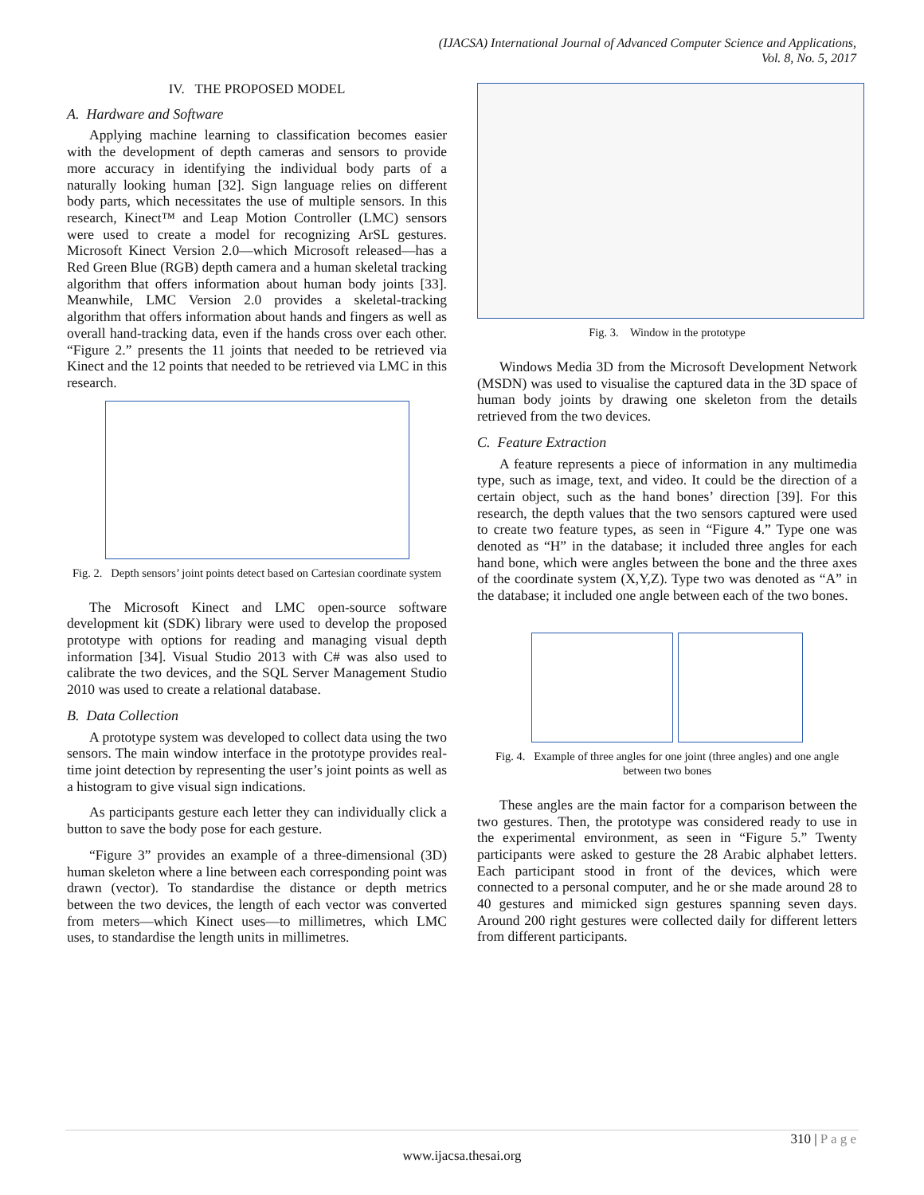(IJACSA) International Journal of Advanced Computer Science and Applications,
Vol. 8, No. 5, 2017
IV. THE PROPOSED MODEL
A. Hardware and Software
Applying machine learning to classification becomes easier with the development of depth cameras and sensors to provide more accuracy in identifying the individual body parts of a naturally looking human [32]. Sign language relies on different body parts, which necessitates the use of multiple sensors. In this research, Kinect™ and Leap Motion Controller (LMC) sensors were used to create a model for recognizing ArSL gestures. Microsoft Kinect Version 2.0—which Microsoft released—has a Red Green Blue (RGB) depth camera and a human skeletal tracking algorithm that offers information about human body joints [33]. Meanwhile, LMC Version 2.0 provides a skeletal-tracking algorithm that offers information about hands and fingers as well as overall hand-tracking data, even if the hands cross over each other. “Figure 2.” presents the 11 joints that needed to be retrieved via Kinect and the 12 points that needed to be retrieved via LMC in this research.
Fig. 2. Depth sensors’ joint points detect based on Cartesian coordinate system
The Microsoft Kinect and LMC open-source software development kit (SDK) library were used to develop the proposed prototype with options for reading and managing visual depth information [34]. Visual Studio 2013 with C# was also used to calibrate the two devices, and the SQL Server Management Studio 2010 was used to create a relational database.
B. Data Collection
A prototype system was developed to collect data using the two sensors. The main window interface in the prototype provides real-time joint detection by representing the user’s joint points as well as a histogram to give visual sign indications.
As participants gesture each letter they can individually click a button to save the body pose for each gesture.
“Figure 3” provides an example of a three-dimensional (3D) human skeleton where a line between each corresponding point was drawn (vector). To standardise the distance or depth metrics between the two devices, the length of each vector was converted from meters—which Kinect uses—to millimetres, which LMC uses, to standardise the length units in millimetres.
Fig. 3. Window in the prototype
Windows Media 3D from the Microsoft Development Network (MSDN) was used to visualise the captured data in the 3D space of human body joints by drawing one skeleton from the details retrieved from the two devices.
C. Feature Extraction
A feature represents a piece of information in any multimedia type, such as image, text, and video. It could be the direction of a certain object, such as the hand bones’ direction [39]. For this research, the depth values that the two sensors captured were used to create two feature types, as seen in “Figure 4.” Type one was denoted as “H” in the database; it included three angles for each hand bone, which were angles between the bone and the three axes of the coordinate system (X,Y,Z). Type two was denoted as “A” in the database; it included one angle between each of the two bones.
Fig. 4. Example of three angles for one joint (three angles) and one angle between two bones
These angles are the main factor for a comparison between the two gestures. Then, the prototype was considered ready to use in the experimental environment, as seen in “Figure 5.” Twenty participants were asked to gesture the 28 Arabic alphabet letters. Each participant stood in front of the devices, which were connected to a personal computer, and he or she made around 28 to 40 gestures and mimicked sign gestures spanning seven days. Around 200 right gestures were collected daily for different letters from different participants.
310 | P a g e
www.ijacsa.thesai.org